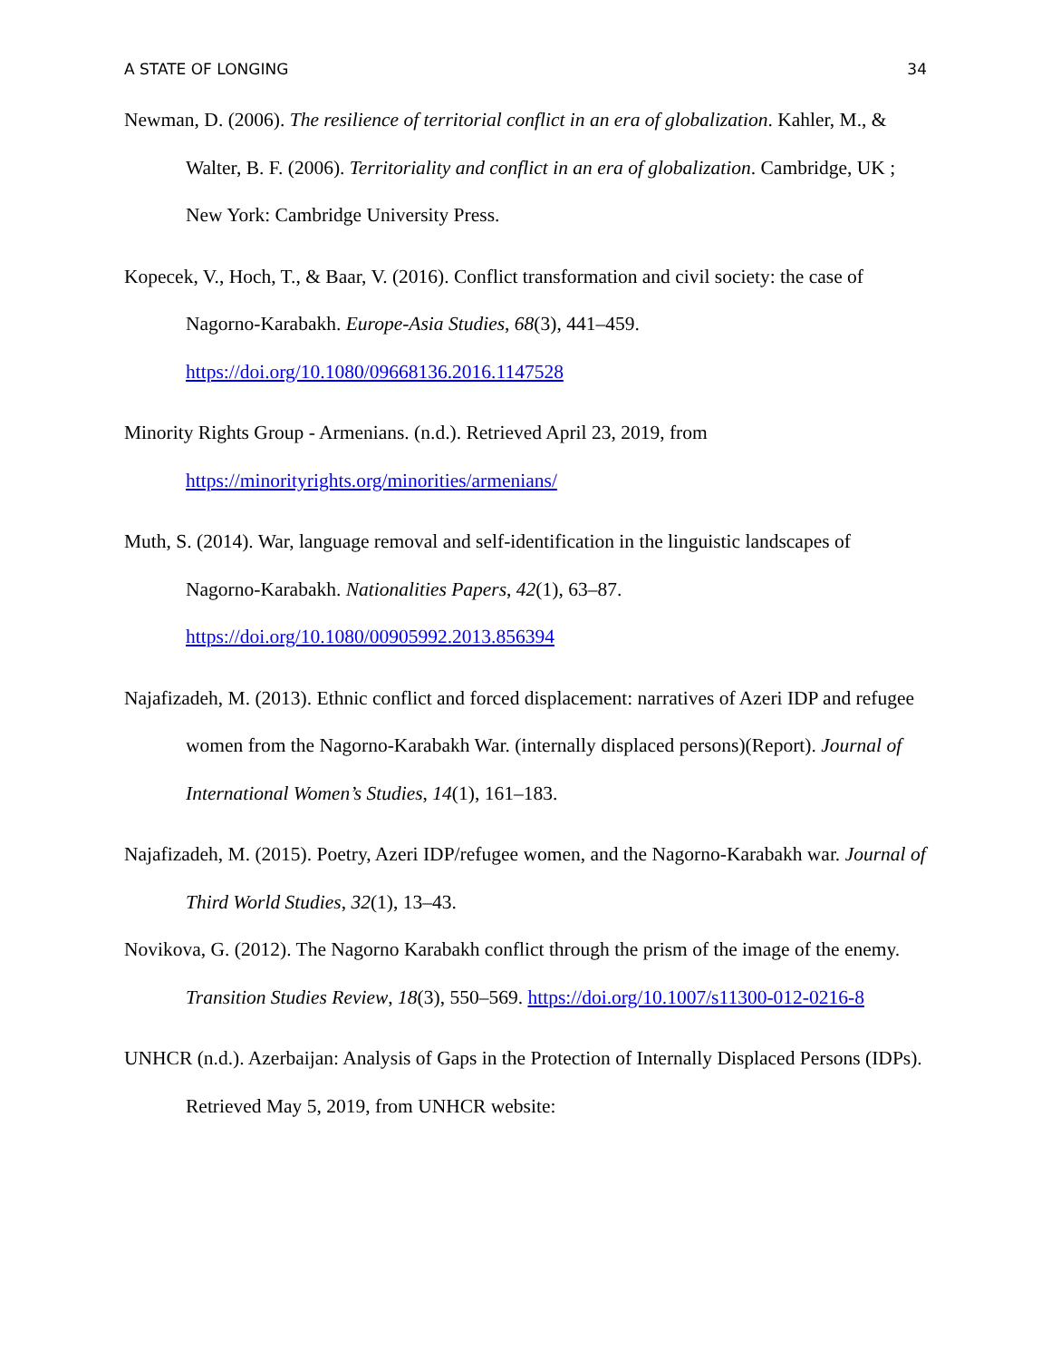A STATE OF LONGING 34
Newman, D. (2006). The resilience of territorial conflict in an era of globalization. Kahler, M., & Walter, B. F. (2006). Territoriality and conflict in an era of globalization. Cambridge, UK ; New York: Cambridge University Press.
Kopecek, V., Hoch, T., & Baar, V. (2016). Conflict transformation and civil society: the case of Nagorno-Karabakh. Europe-Asia Studies, 68(3), 441–459.
https://doi.org/10.1080/09668136.2016.1147528
Minority Rights Group - Armenians. (n.d.). Retrieved April 23, 2019, from
https://minorityrights.org/minorities/armenians/
Muth, S. (2014). War, language removal and self-identification in the linguistic landscapes of Nagorno-Karabakh. Nationalities Papers, 42(1), 63–87.
https://doi.org/10.1080/00905992.2013.856394
Najafizadeh, M. (2013). Ethnic conflict and forced displacement: narratives of Azeri IDP and refugee women from the Nagorno-Karabakh War. (internally displaced persons)(Report). Journal of International Women’s Studies, 14(1), 161–183.
Najafizadeh, M. (2015). Poetry, Azeri IDP/refugee women, and the Nagorno-Karabakh war. Journal of Third World Studies, 32(1), 13–43.
Novikova, G. (2012). The Nagorno Karabakh conflict through the prism of the image of the enemy. Transition Studies Review, 18(3), 550–569. https://doi.org/10.1007/s11300-012-0216-8
UNHCR (n.d.). Azerbaijan: Analysis of Gaps in the Protection of Internally Displaced Persons (IDPs). Retrieved May 5, 2019, from UNHCR website: